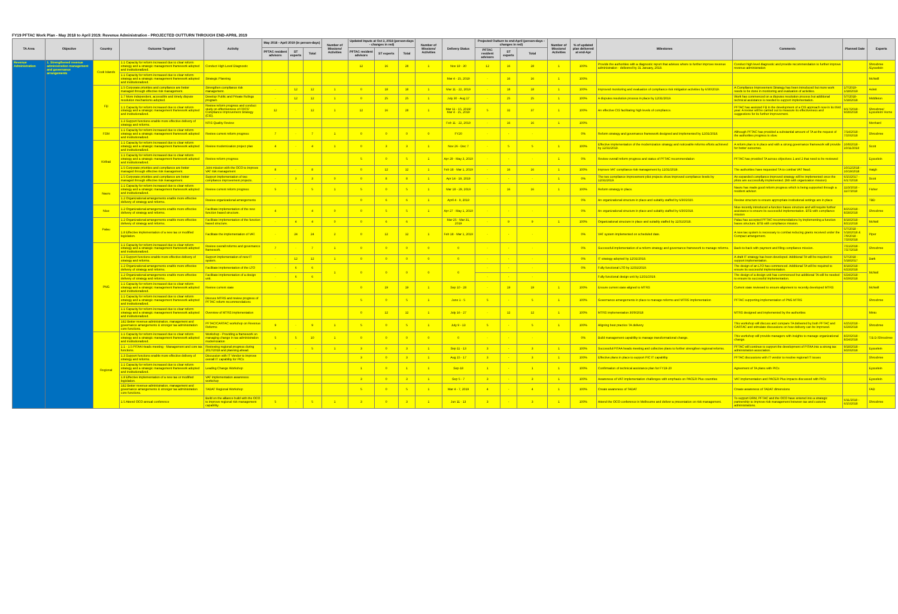FY19 PFTAC Work Plan - May 2018 to April 2019: Revenue Administration - PROJECTED OUTTURN THROUGH END-APRIL 2019
| TA Area | Objective | Country | Outcome Targeted | Activity | May 2018 - April 2019 (in person-days) | | | Number of Missions/ Activities | Updated Inputs at Oct 3, 2018 (person-days - changes in red) | | | Number of Missions/ Activities | Delivery Status | Projected Outturn to end-April (person-days - changes in red) | | | Number of Missions/ Activities | % of updated plan delivered at end-Apr | Milestones | Comments | Planned Date | Experts |
| --- | --- | --- | --- | --- | --- | --- | --- | --- | --- | --- | --- | --- | --- | --- | --- | --- | --- | --- | --- | --- | --- | --- |
| | | | | | PFTAC resident advisors | ST experts | Total | | PFTAC resident advisors | ST experts | Total | | | PFTAC resident advisors | ST experts | Total | | | | | | |
| Revenue Administration | 1. Strengthened revenue administration management and governance arrangements | Cook Islands | 1.1 Capacity for reform increased due to clear reform strategy and a strategic management framework adopted and institutionalized. | Conduct High Level Diagnostic | | | | | 12 | 16 | 28 | 1 | Nov 19 - 30 | 12 | 16 | 28 | 1 | 100% | Provide the authorities with a diagnostic report that advises where to further improve revenue administration - delivered by 31 January, 2018. | Conduct high level diagnostic and provide recommendation to further improve revenue administration | | Shrosbree /Eysselein |
| | | | 1.1 Capacity for reform increased due to clear reform strategy and a strategic management framework adopted and institutionalized. | Strategic Planning | | | | | | | | | Mar 4 - 15, 2019 | - | 16 | 16 | 1 | 100% | | | | McNeill |
| | | Fiji | 1.5 Corporate priorities and compliance are better managed through effective risk management. | Strengthen compliance risk management. | - | 12 | 12 | 1 | 0 | 18 | 18 | 1 | Mar 11 - 22, 2019 | - | 18 | 18 | 1 | 100% | Improved monitoring and evaluation of compliance risk mitigation activities by 6/30/2019. | A Compliance Improvement Strategy has been introduced but more work needs to be done in monitoring and evaluation of activities. | 1/7/2019- 1/18/2019 | Aslett |
| | | | 1.7 More independent, accessible and timely dispute resolution mechanisms adopted. | Develop Public and Private Rulings program | - | 12 | 12 | 1 | 0 | 25 | 25 | 1 | July 30 - Aug 17 | - | 25 | 25 | 1 | 100% | A disputes resolution process in place by 12/31/2019. | Work has commenced on a disputes resolution process but additional technical assistance is needed to support implementation. | 5/7/2018- 5/18/2018 | Middleton |
| | | | 1.1 Capacity for reform increased due to clear reform strategy and a strategic management framework adopted and institutionalized. | Review reform progress and conduct study on effectiveness of FRCS' Compliance Improvement Strategy (CIS). | 12 | - | 12 | 1 | 12 | 16 | 28 | 1 | Mar 11 - 15, 2019/ Mar 4 - 15, 2019 | 5 | 32 | 37 | 1 | 100% | An effective CIS facilitating high levels of compliance. | PFTAC has assisted Fiji in the development of a CIS approach now in its third year. A review will be carried out to measure its effectiveness and suggestions for its further improvement. | 9/17/2018 - 9/28/2018 | Shrosbree/ Eysselein/ Home |
| | | | 1.3 Support functions enable more effective delivery of strategy and reforms. | NTIS Quality Review | | | | | | | | | Feb 11 - 22, 2019 | - | 16 | 16 | 1 | 100% | | | | Menhard |
| | | FSM | 1.1 Capacity for reform increased due to clear reform strategy and a strategic management framework adopted and institutionalized. | Review current reform progress | 7 | - | 7 | 1 | 0 | 0 | 0 | 0 | FY20 | - | - | - | | 0% | Reform strategy and governance framework designed and implemented by 12/31/2018. | Although PFTAC has provided a substantial amount of TA at the request of the authorities progress is slow. | 7/14/2018 - 7/20/2018 | Shrosbree |
| | | Kiribati | 1.1 Capacity for reform increased due to clear reform strategy and a strategic management framework adopted and institutionalized. | Review modernization project plan | 4 | - | 4 | 1 | 0 | 3 | 3 | 1 | Nov 26 - Dec 7 | - | 5 | 5 | 1 | 100% | Effective implementation of the modernization strategy and noticeable reforms efforts achieved by 12/31/2019. | A reform plan is in place and with a strong governance framework will provide for better outcomes. | 10/8/2018 - 10/11/2018 | Scott |
| | | | 1.1 Capacity for reform increased due to clear reform strategy and a strategic management framework adopted and institutionalized. | Review reform progress | | | | | 5 | 0 | 5 | 1 | Apr 29 - May 3, 2019 | - | - | - | 1 | 0% | Review overall reform progress and status of PFTAC recommendation | PFTAC has provided TA across objectives 1 and 2 that need to be reviewed | | Eysselein |
| | | | 1.5 Corporate priorities and compliance are better managed through effective risk management. | Joint mission with the OCO to improve VAT risk management | 8 | - | 8 | | 0 | 12 | 12 | 1 | Feb 18 - Mar 1, 2019 | - | 16 | 16 | 1 | 100% | Improve VAT compliance risk management by 12/31/2019. | The authorities have requested TA to combat VAT fraud. | 10/12/2018 - 10/19/2018 | Haigh |
| | | | 1.5 Corporate priorities and compliance are better managed through effective risk management. | Support implementation of two compliance improvement projects. | - | 3 | 3 | 0 | 0 | 8 | 8 | 1 | Apr 14 - 19, 2019 | - | - | - | 1 | 0% | The two compliance improvement pilot projects show improved compliance levels by 12/31/2019. | An expanded compliance improved strategy will be implemented once the pilots are successfully implemented. (btb with organization mission) | 6/15/2017 - 6/17/2018 | Scott |
| | | Nauru | 1.1 Capacity for reform increased due to clear reform strategy and a strategic management framework adopted and institutionalized. | Review current reform progress | 5 | - | 5 | 1 | 5 | 0 | 5 | 1 | Mar 18 - 29, 2019 | - | 16 | 16 | 1 | 100% | Reform strategy in place. | Nauru has made good reform progress which is being supported through a resident advisor. | 11/3/2018 - 11/7/2018 | Fisher |
| | | | 1.2 Organizational arrangements enable more effective delivery of strategy and reforms. | Review organizational arrangements | | | | | 0 | 6 | 6 | 1 | April 4 - 9, 2019 | | | | | 0% | An organizational structure in place and suitably staffed by 6/30/2020. | Review structure to ensure appropriate institutional settings are in place | | TBD |
| | | Niue | 1.2 Organizational arrangements enable more effective delivery of strategy and reforms. | Facilitate implementation of the new function based structure. | 4 | - | 4 | 0 | 0 | 5 | 5 | 1 | Apr 27 - May 1, 2019 | - | - | - | | 0% | An organizational structure in place and suitably staffed by 6/30/2018. | Niue recently introduced a function bases structure and will require further assistance to ensure its successful implementation. BTB with compliance mission | 8/25/2018 - 8/28/2018 | Shrosbree |
| | | Palau | 1.2 Organizational arrangements enable more effective delivery of strategy and reforms. | Facilitate implementation of the function based structure. | - | 4 | 4 | 0 | 0 | 6 | 6 | | Mar 25 - Mar 31, 2019 | - | 9 | 9 | 1 | 100% | Organizational structure in place and suitably staffed by 12/31/2018. | Palau has accepted PFTAC recommendations by implementing a function bases structure. BTB with compliance mission. | 8/18/2018 - 8/21/2018 | McNeil |
| | | | 1.8 Effective implementation of a new tax or modified legislation. | Facilitate the implementation of VAT. | - | 24 | 24 | 2 | 0 | 12 | 12 | 1 | Feb 18 - Mar 1, 2019 | - | - | - | | 0% | VAT system implemented on scheduled date. | A new tax system is necessary to combat reducing grants received under the Compact arrangement. | 5/7/2018 - 5/18/2018 & 7/9/2018 - 7/20/2018 | Piper |
| | | PNG | 1.1 Capacity for reform increased due to clear reform strategy and a strategic management framework adopted and institutionalized. | Review overall reforms and governance framework. | 7 | - | 7 | 1 | 0 | 0 | 0 | 0 | 0 | - | - | - | | 0% | Successful implementation of a reform strategy and governance framework to manage reforms. | Back-to-back with payment and filing compliance mission. | 7/21/2018 - 7/27/2018 | Shrosbree |
| | | | 1.3 Support functions enable more effective delivery of strategy and reforms. | Support implementation of new IT system. | - | 12 | 12 | 1 | 0 | 0 | 0 | 0 | 0 | - | - | - | | 0% | IT strategy adopted by 12/31/2018. | A draft IT strategy has been developed. Additional TA will be required to support implementation. | 5/7/2018 - 5/18/2017 | Dark |
| | | | 1.2 Organizational arrangements enable more effective delivery of strategy and reforms. | Facilitate implementation of the LTO | - | 6 | 6 | 1 | 0 | 0 | 0 | 0 | 0 | - | - | - | | 0% | Fully functional LTO by 12/31/2019. | The design of an LTO has commenced. Additional TA will be required to ensure its successful implementation. | 8/18/2018 - 6/23/2018 | McNeil |
| | | | 1.2 Organizational arrangements enable more effective delivery of strategy and reforms. | Facilitate implementation of a design unit. | - | 6 | 6 | | | | | | | - | - | - | | | Fully functional design unit by 12/31/2019. | The design of a design unit has commenced but additional TA will be needed to ensure its successful implementation. | 6/24/2018 - 6/29/2018 | |
| | | | 1.1 Capacity for reform increased due to clear reform strategy and a strategic management framework adopted and institutionalized. | Review current state | | | | | 0 | 19 | 19 | 1 | Sep 10 - 28 | - | 19 | 19 | 1 | 100% | Ensure current state aligned to MTRS | Current state reviewed to ensure alignment to recently developed MTRS | | McNeill |
| | | | 1.1 Capacity for reform increased due to clear reform strategy and a strategic management framework adopted and institutionalized. | Discuss MTRS and review progress of PFTAC reform recommendations | | | | | 5 | 0 | 5 | 1 | June 1 - 5 | 5 | - | 5 | 1 | 100% | Governance arrangements in place to manage reforms and MTRS implementation | PFTAC supporting implementation of PNG MTRS | | Shrosbree |
| | | | 1.1 Capacity for reform increased due to clear reform strategy and a strategic management framework adopted and institutionalized. | Overview of MTRS implementation | | | | | 0 | 12 | 12 | 1 | July 16 - 27 | - | 12 | 12 | 1 | 100% | MTRS implementation 30/9/2018 | MTRS designed and implemented by the authorities | | Minto |
| | | | 1&2 Better revenue administration, management and governance arrangements & stronger tax administration core functions. | PFTAC/CARTAC workshop on Revenue Reforms | 9 | - | 9 | 1 | 5 | 0 | 5 | 1 | July 9 - 13 | 5 | - | 5 | 1 | 100% | Aligning best practice TA delivery | This workshop will discuss and compare TA delivered by both PFTAC and CARTAC and stimulate discussions on how delivery can be improved. | 6/25/2018 - 6/29/2018 | Shrosbree |
| | | Regional | 1.1 Capacity for reform increased due to clear reform strategy and a strategic management framework adopted and institutionalized. | Workshop - Providing a framework on managing change in tax administration modernization | 5 | 5 | 10 | 1 | 0 | 0 | 0 | 0 | 0 | - | - | - | | 0% | Build management capability to manage transformational change. | This workshop will provide managers with insights to manage organizational change. | 8/20/2018 - 8/24/2018 | T.B.D /Shrosbree |
| | | | 1.1 - 1.5 PITAA Heads meeting - Management and core tax functions. | Reviewing regional progress during 2017/2018 and planning ahead. | 5 | - | 5 | 1 | 3 | 0 | 3 | 1 | Sep 11 - 13 | 3 | - | 3 | 1 | 100% | Successful PITAA heads meeting and collective plans to further strengthen regional reforms. | PFTAC will continue to support the development of PITAA into a strong tax administration association. | 9/18/2018 - 9/20/2018 | Eysselein |
| | | | 1.3 Support functions enable more effective delivery of strategy and reforms. | Discussion with IT Vendor to improve overall IT capability for PICs | | | | | 3 | 0 | 3 | 1 | Aug 15 - 17 | 3 | - | 3 | 1 | 100% | Effective plans in place to support PIC IT capability | PFTAC discussions with IT vendor to resolve regional IT issues | | Shrosbree |
| | | | 1.1 Capacity for reform increased due to clear reform strategy and a strategic management framework adopted and institutionalized. | Leading Change Workshop | | | | | 1 | 0 | 1 | 1 | Sep-18 | 1 | - | 1 | 1 | 100% | Confirmation of technical assistance plan for FY19-20 | Agreement of TA plans with PICs | | Eysselein |
| | | | 1.8 Effective implementation of a new tax or modified legislation. | VAT implementation awareness workshop | | | | | 3 | 0 | 3 | 1 | Sep 5 - 7 | 3 | - | 3 | 1 | 100% | Awareness of VAT implementation challenges with emphasis on PACER Plus countries | VAT implementation and PACER Plus impacts discussed with PICs | | Eysselein |
| | | | 1&2 Better revenue administration, management and governance arrangements & stronger tax administration core functions. | TADAT Regional Workshop | | | | | 5 | 0 | 5 | 1 | Mar 4 - 7, 2019 | 4 | - | 4 | 1 | 100% | Create awareness of TADAT | Create awareness of TADAT dimensions | | FAD |
| | | | 1.5 Attend OCO annual conference | Build on the alliance build with the OCO to improve regional risk management capability. | 5 | - | 5 | 1 | 3 | 0 | 3 | 1 | Jun 11 - 13 | 3 | - | 3 | 1 | 100% | Attend the OCO conference in Melbourne and deliver a presentation on risk management. | To support DRM, PFTAC and the OCO have entered into a strategic partnership to improve risk management between tax and customs administrations. | 6/11/2018 - 6/15/2018 | Shrosbree |